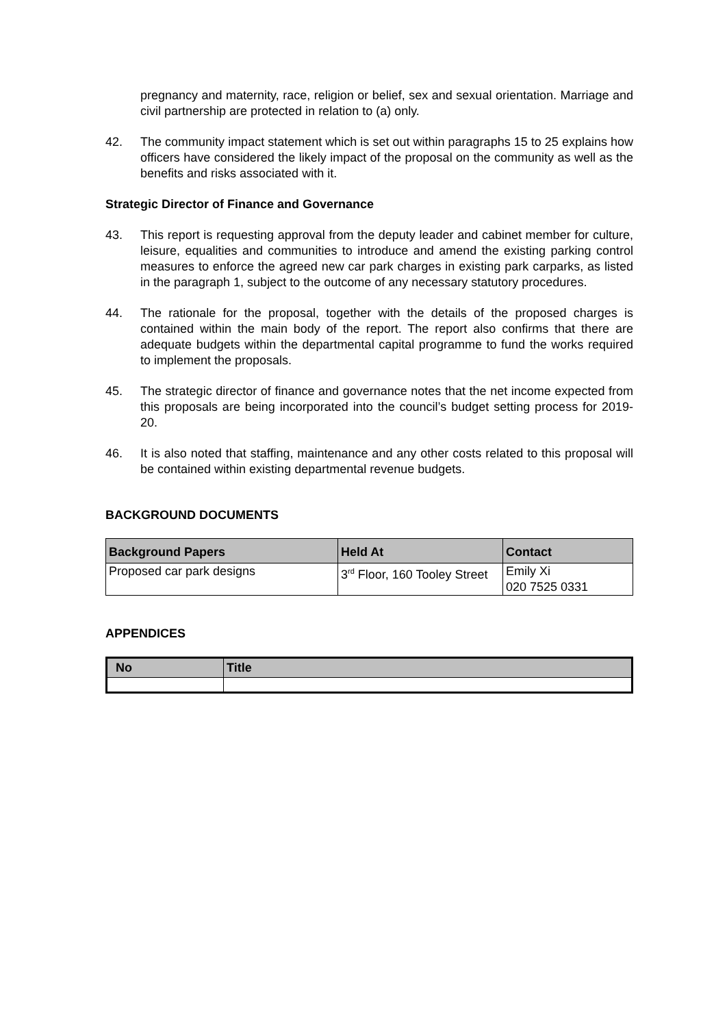pregnancy and maternity, race, religion or belief, sex and sexual orientation. Marriage and civil partnership are protected in relation to (a) only.
42. The community impact statement which is set out within paragraphs 15 to 25 explains how officers have considered the likely impact of the proposal on the community as well as the benefits and risks associated with it.
Strategic Director of Finance and Governance
43. This report is requesting approval from the deputy leader and cabinet member for culture, leisure, equalities and communities to introduce and amend the existing parking control measures to enforce the agreed new car park charges in existing park carparks, as listed in the paragraph 1, subject to the outcome of any necessary statutory procedures.
44. The rationale for the proposal, together with the details of the proposed charges is contained within the main body of the report. The report also confirms that there are adequate budgets within the departmental capital programme to fund the works required to implement the proposals.
45. The strategic director of finance and governance notes that the net income expected from this proposals are being incorporated into the council’s budget setting process for 2019-20.
46. It is also noted that staffing, maintenance and any other costs related to this proposal will be contained within existing departmental revenue budgets.
BACKGROUND DOCUMENTS
| Background Papers | Held At | Contact |
| --- | --- | --- |
| Proposed car park designs | 3<sup>rd</sup> Floor, 160 Tooley Street | Emily Xi 020 7525 0331 |
APPENDICES
| No | Title |
| --- | --- |